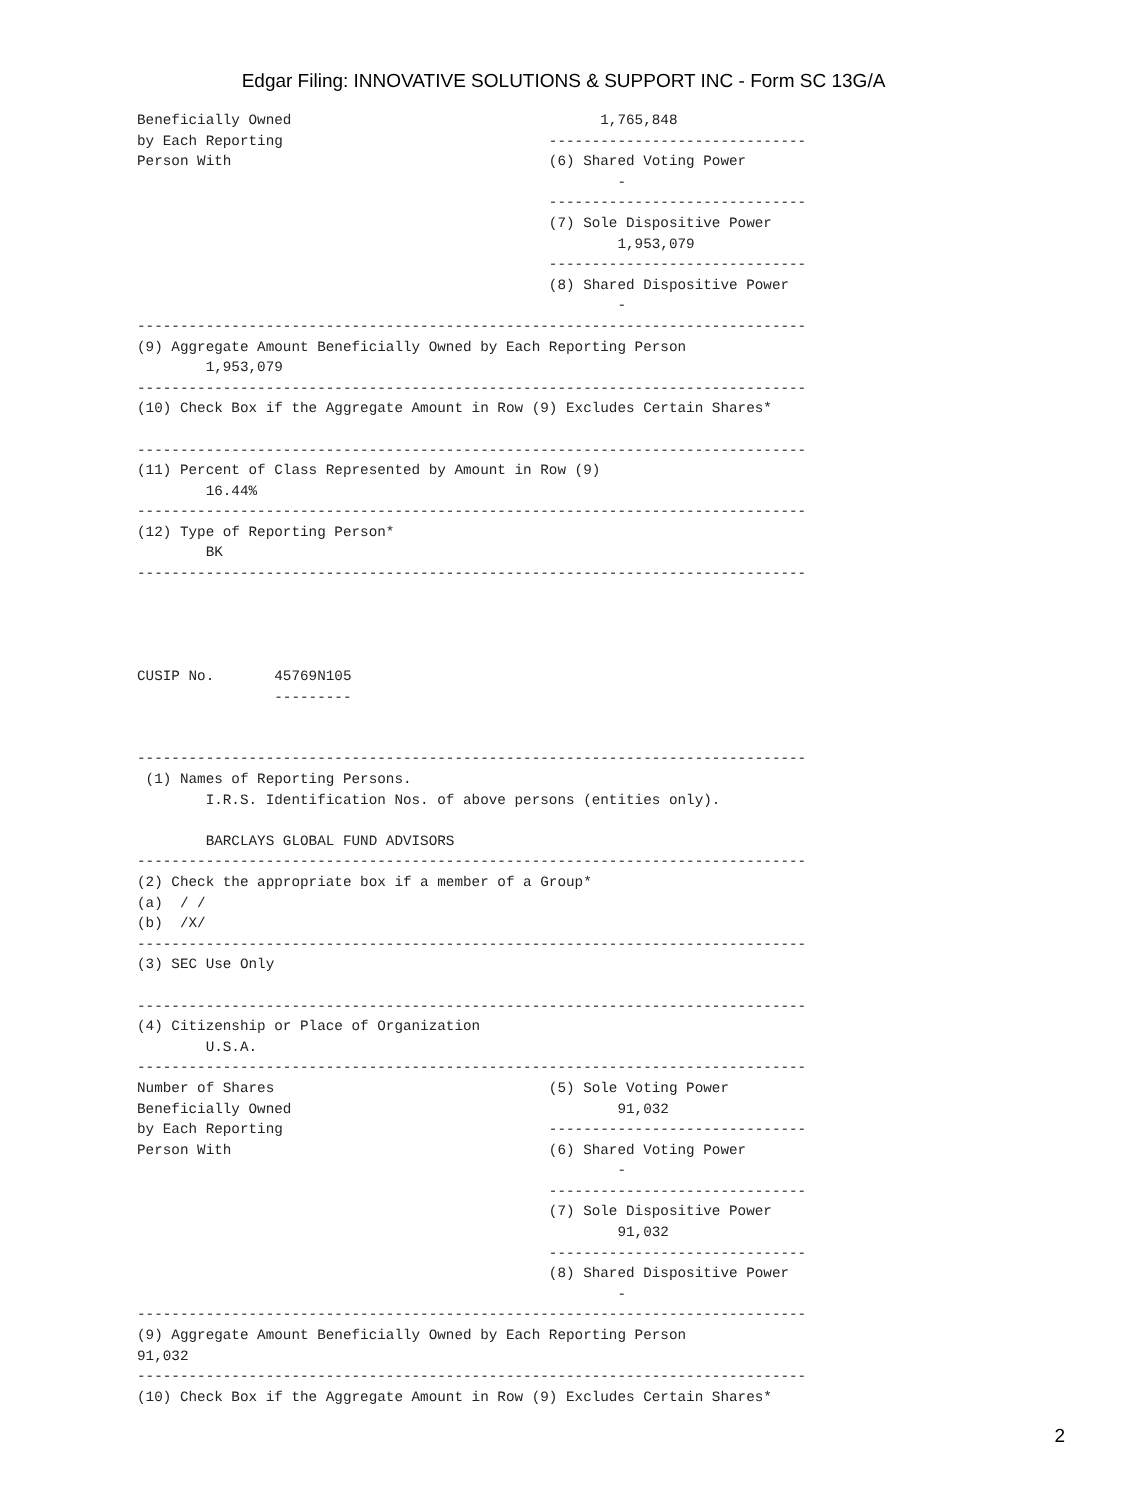Edgar Filing: INNOVATIVE SOLUTIONS & SUPPORT INC - Form SC 13G/A
Beneficially Owned                                    1,765,848
by Each Reporting                               ------------------------------
Person With                                     (6) Shared Voting Power
                                                        -
                                                ------------------------------
                                                (7) Sole Dispositive Power
                                                        1,953,079
                                                ------------------------------
                                                (8) Shared Dispositive Power
                                                        -
------------------------------------------------------------------------------
(9) Aggregate Amount Beneficially Owned by Each Reporting Person
        1,953,079
------------------------------------------------------------------------------
(10) Check Box if the Aggregate Amount in Row (9) Excludes Certain Shares*

------------------------------------------------------------------------------
(11) Percent of Class Represented by Amount in Row (9)
        16.44%
------------------------------------------------------------------------------
(12) Type of Reporting Person*
        BK
------------------------------------------------------------------------------




CUSIP No.       45769N105
                ---------


------------------------------------------------------------------------------
 (1) Names of Reporting Persons.
        I.R.S. Identification Nos. of above persons (entities only).

        BARCLAYS GLOBAL FUND ADVISORS
------------------------------------------------------------------------------
(2) Check the appropriate box if a member of a Group*
(a)  / /
(b)  /X/
------------------------------------------------------------------------------
(3) SEC Use Only

------------------------------------------------------------------------------
(4) Citizenship or Place of Organization
        U.S.A.
------------------------------------------------------------------------------
Number of Shares                                (5) Sole Voting Power
Beneficially Owned                                      91,032
by Each Reporting                               ------------------------------
Person With                                     (6) Shared Voting Power
                                                        -
                                                ------------------------------
                                                (7) Sole Dispositive Power
                                                        91,032
                                                ------------------------------
                                                (8) Shared Dispositive Power
                                                        -
------------------------------------------------------------------------------
(9) Aggregate Amount Beneficially Owned by Each Reporting Person
91,032
------------------------------------------------------------------------------
(10) Check Box if the Aggregate Amount in Row (9) Excludes Certain Shares*
2